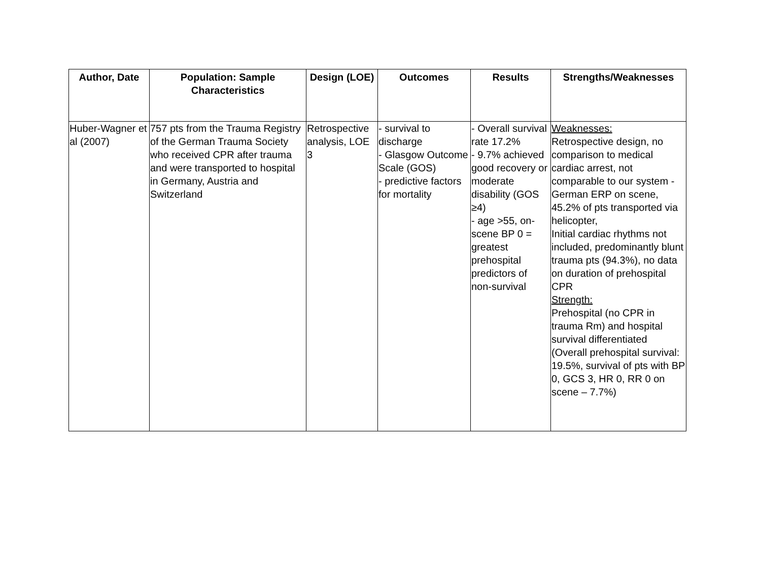| Author, Date | Population: Sample Characteristics | Design (LOE) | Outcomes | Results | Strengths/Weaknesses |
| --- | --- | --- | --- | --- | --- |
| Huber-Wagner et al (2007) | 757 pts from the Trauma Registry of the German Trauma Society who received CPR after trauma and were transported to hospital in Germany, Austria and Switzerland | Retrospective analysis, LOE 3 | - survival to discharge - Glasgow Outcome Scale (GOS) - predictive factors for mortality | - Overall survival rate 17.2% - 9.7% achieved good recovery or moderate disability (GOS ≥4) - age >55, on-scene BP 0 = greatest prehospital predictors of non-survival | Weaknesses: Retrospective design, no comparison to medical cardiac arrest, not comparable to our system -German ERP on scene, 45.2% of pts transported via helicopter, Initial cardiac rhythms not included, predominantly blunt trauma pts (94.3%), no data on duration of prehospital CPR Strength: Prehospital (no CPR in trauma Rm) and hospital survival differentiated (Overall prehospital survival: 19.5%, survival of pts with BP 0, GCS 3, HR 0, RR 0 on scene – 7.7%) |